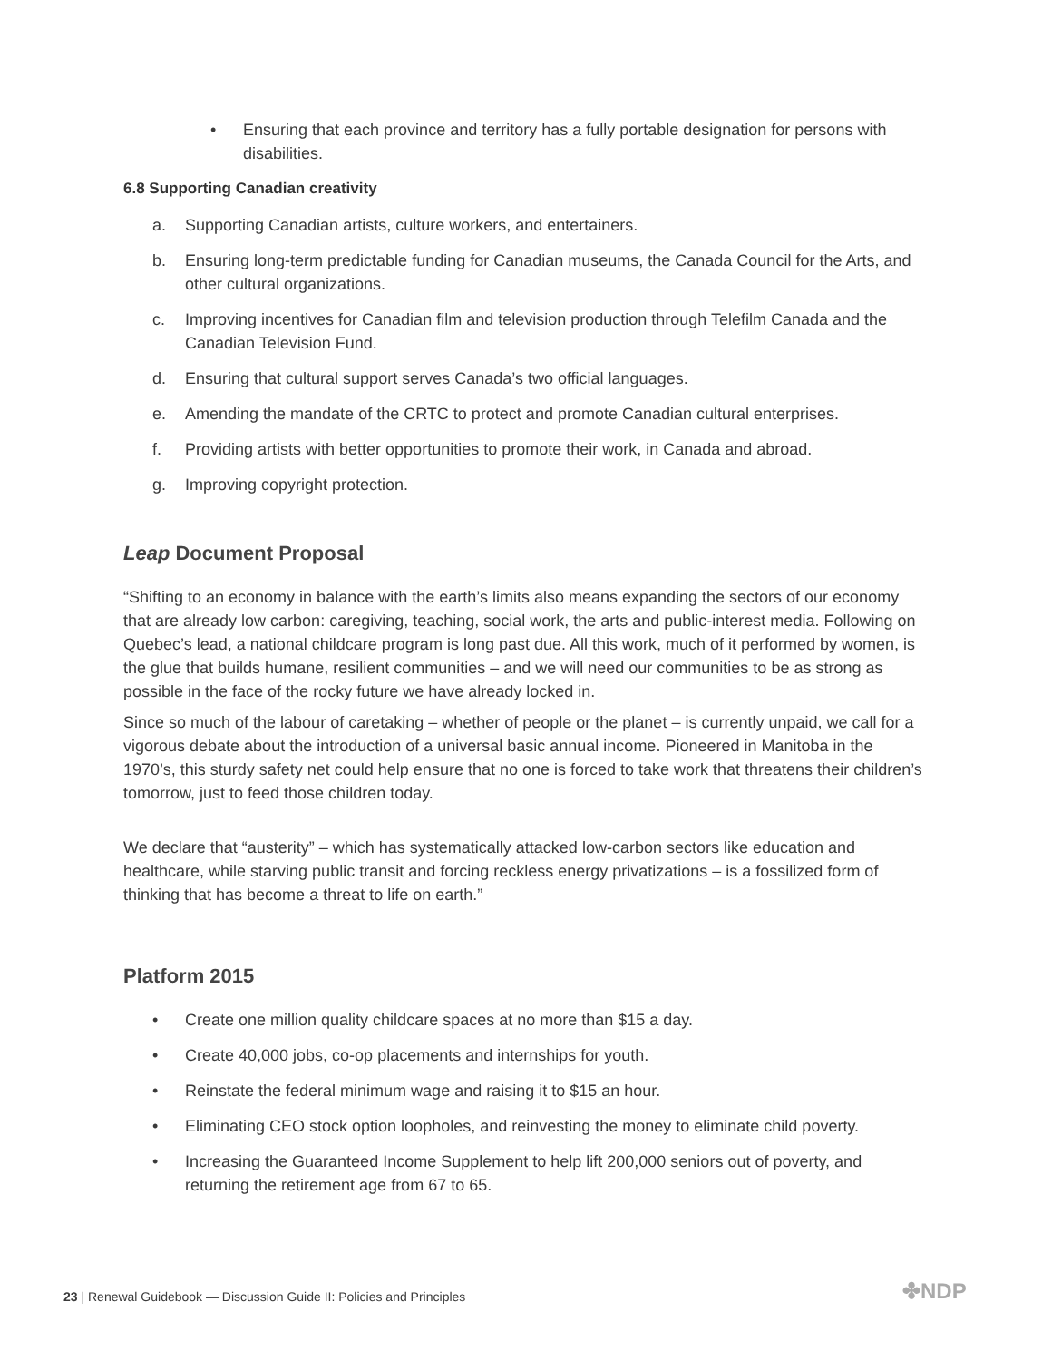• Ensuring that each province and territory has a fully portable designation for persons with disabilities.
6.8 Supporting Canadian creativity
a. Supporting Canadian artists, culture workers, and entertainers.
b. Ensuring long-term predictable funding for Canadian museums, the Canada Council for the Arts, and other cultural organizations.
c. Improving incentives for Canadian film and television production through Telefilm Canada and the Canadian Television Fund.
d. Ensuring that cultural support serves Canada’s two official languages.
e. Amending the mandate of the CRTC to protect and promote Canadian cultural enterprises.
f. Providing artists with better opportunities to promote their work, in Canada and abroad.
g. Improving copyright protection.
Leap Document Proposal
“Shifting to an economy in balance with the earth’s limits also means expanding the sectors of our economy that are already low carbon: caregiving, teaching, social work, the arts and public-interest media. Following on Quebec’s lead, a national childcare program is long past due. All this work, much of it performed by women, is the glue that builds humane, resilient communities – and we will need our communities to be as strong as possible in the face of the rocky future we have already locked in.
Since so much of the labour of caretaking – whether of people or the planet – is currently unpaid, we call for a vigorous debate about the introduction of a universal basic annual income. Pioneered in Manitoba in the 1970’s, this sturdy safety net could help ensure that no one is forced to take work that threatens their children’s tomorrow, just to feed those children today.
We declare that “austerity” – which has systematically attacked low-carbon sectors like education and healthcare, while starving public transit and forcing reckless energy privatizations – is a fossilized form of thinking that has become a threat to life on earth.”
Platform 2015
• Create one million quality childcare spaces at no more than $15 a day.
• Create 40,000 jobs, co-op placements and internships for youth.
• Reinstate the federal minimum wage and raising it to $15 an hour.
• Eliminating CEO stock option loopholes, and reinvesting the money to eliminate child poverty.
• Increasing the Guaranteed Income Supplement to help lift 200,000 seniors out of poverty, and returning the retirement age from 67 to 65.
23 | Renewal Guidebook — Discussion Guide II: Policies and Principles
✤NDP